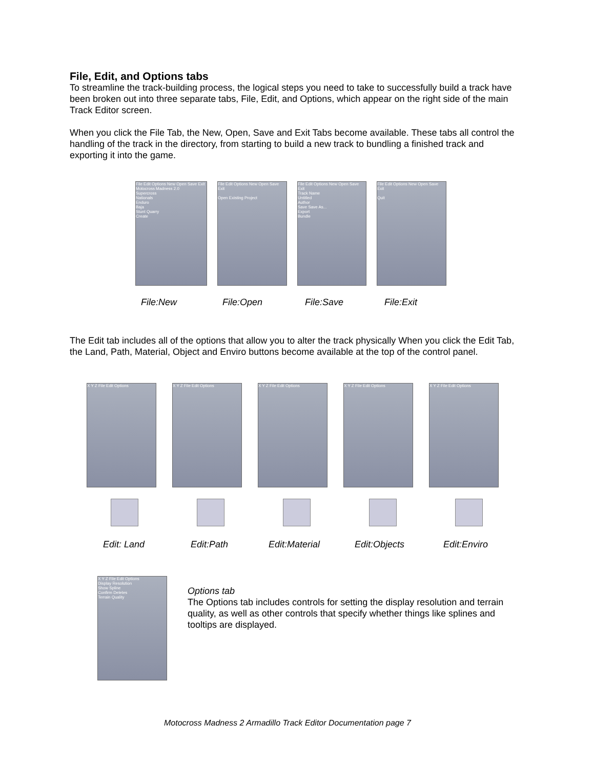File, Edit, and Options tabs
To streamline the track-building process, the logical steps you need to take to successfully build a track have been broken out into three separate tabs, File, Edit, and Options, which appear on the right side of the main Track Editor screen.
When you click the File Tab, the New, Open, Save and Exit Tabs become available. These tabs all control the handling of the track in the directory, from starting to build a new track to bundling a finished track and exporting it into the game.
File Edit Options New Open Save Exit
Motocross Madness 2.0
Supercross
Nationals
Enduro
Baja
Stunt Quarry
Create
File Edit Options New Open Save Exit
Open Existing Project
File Edit Options New Open Save Exit
Track Name
Untitled
Author
Save Save As...
Export
Bundle
File Edit Options New Open Save Exit
Quit
File:New File:Open File:Save File:Exit
The Edit tab includes all of the options that allow you to alter the track physically When you click the Edit Tab, the Land, Path, Material, Object and Enviro buttons become available at the top of the control panel.
X Y Z File Edit Options X Y Z File Edit Options X Y Z File Edit Options X Y Z File Edit Options X Y Z File Edit Options
Edit: Land Edit:Path Edit:Material Edit:Objects Edit:Enviro
X Y Z File Edit Options
Display Resolution
Show Spline
Confirm Deletes
Terrain Quality
Options tab
The Options tab includes controls for setting the display resolution and terrain quality, as well as other controls that specify whether things like splines and tooltips are displayed.
Motocross Madness 2 Armadillo Track Editor Documentation page 7